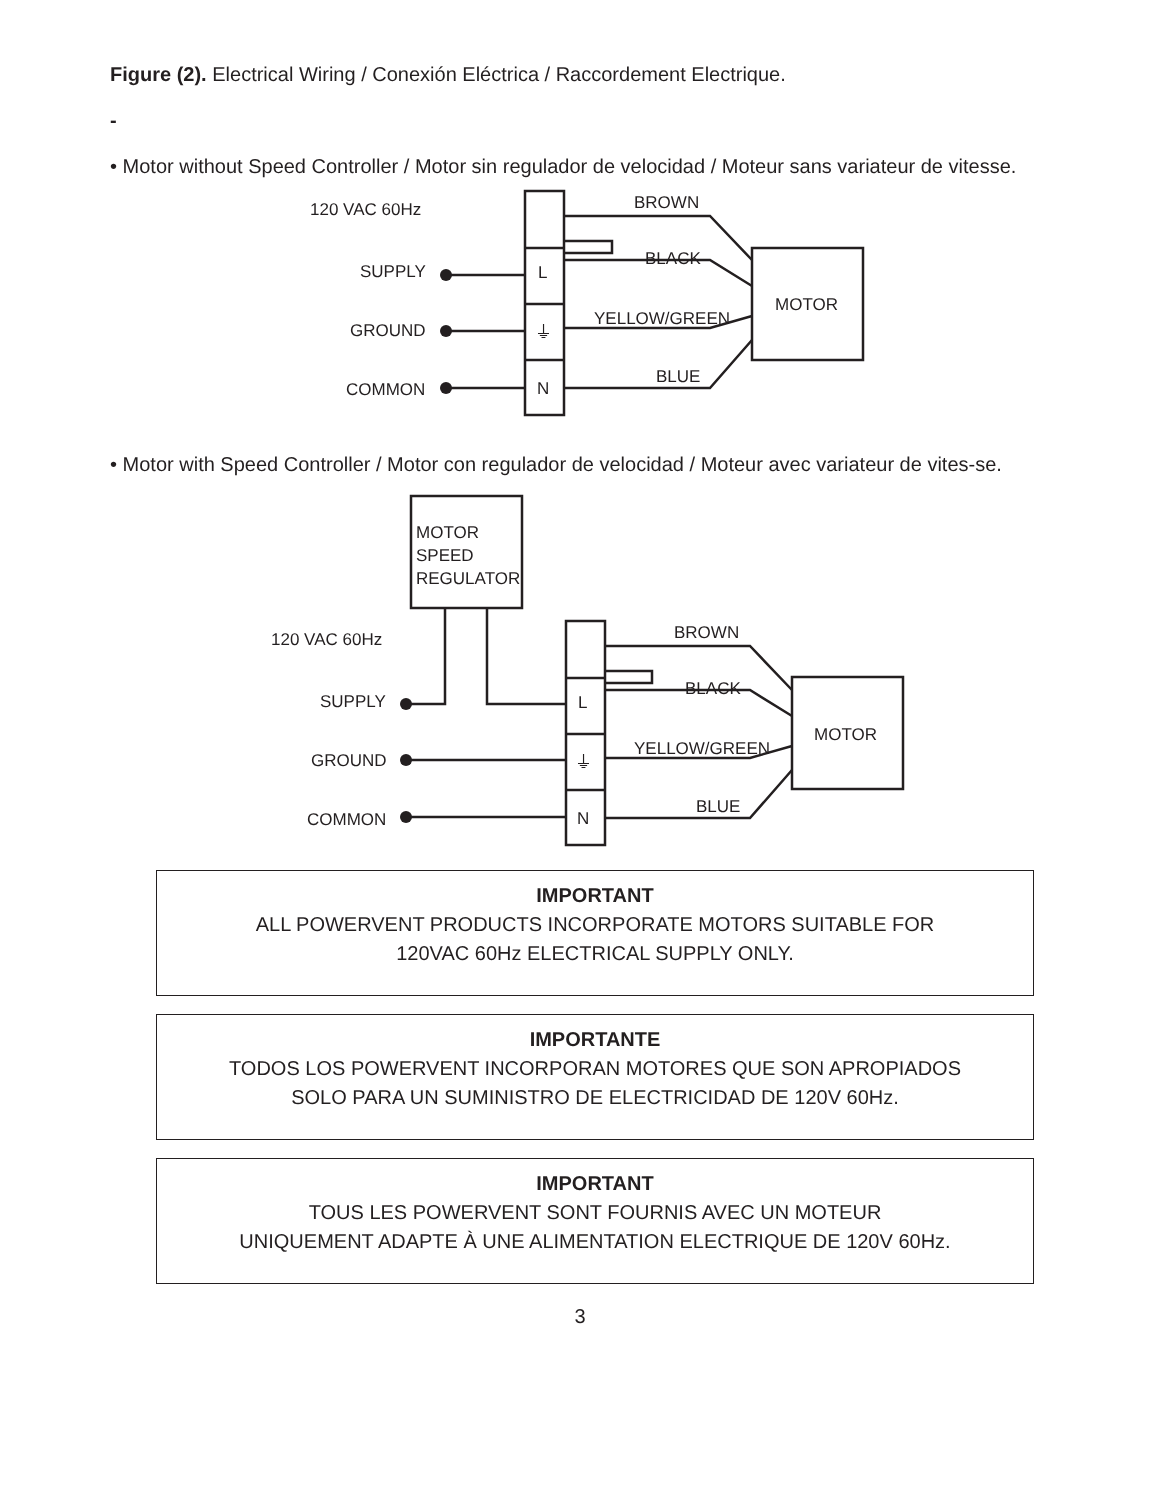Figure (2). Electrical Wiring / Conexión Eléctrica / Raccordement Electrique.
-
• Motor without Speed Controller / Motor sin regulador de velocidad / Moteur sans variateur de vitesse.
120 VAC 60Hz
SUPPLY
GROUND
COMMON
L
⏚
N
BROWN
BLACK
YELLOW/GREEN
BLUE
MOTOR
• Motor with Speed Controller / Motor con regulador de velocidad / Moteur avec variateur de vites-se.
MOTOR
SPEED
REGULATOR
120 VAC 60Hz
SUPPLY
GROUND
COMMON
L
⏚
N
BROWN
BLACK
YELLOW/GREEN
BLUE
MOTOR
IMPORTANT
ALL POWERVENT PRODUCTS INCORPORATE MOTORS SUITABLE FOR
120VAC 60Hz ELECTRICAL SUPPLY ONLY.
IMPORTANTE
TODOS LOS POWERVENT INCORPORAN MOTORES QUE SON APROPIADOS
SOLO PARA UN SUMINISTRO DE ELECTRICIDAD DE 120V 60Hz.
IMPORTANT
TOUS LES POWERVENT SONT FOURNIS AVEC UN MOTEUR
UNIQUEMENT ADAPTE À UNE ALIMENTATION ELECTRIQUE DE 120V 60Hz.
3